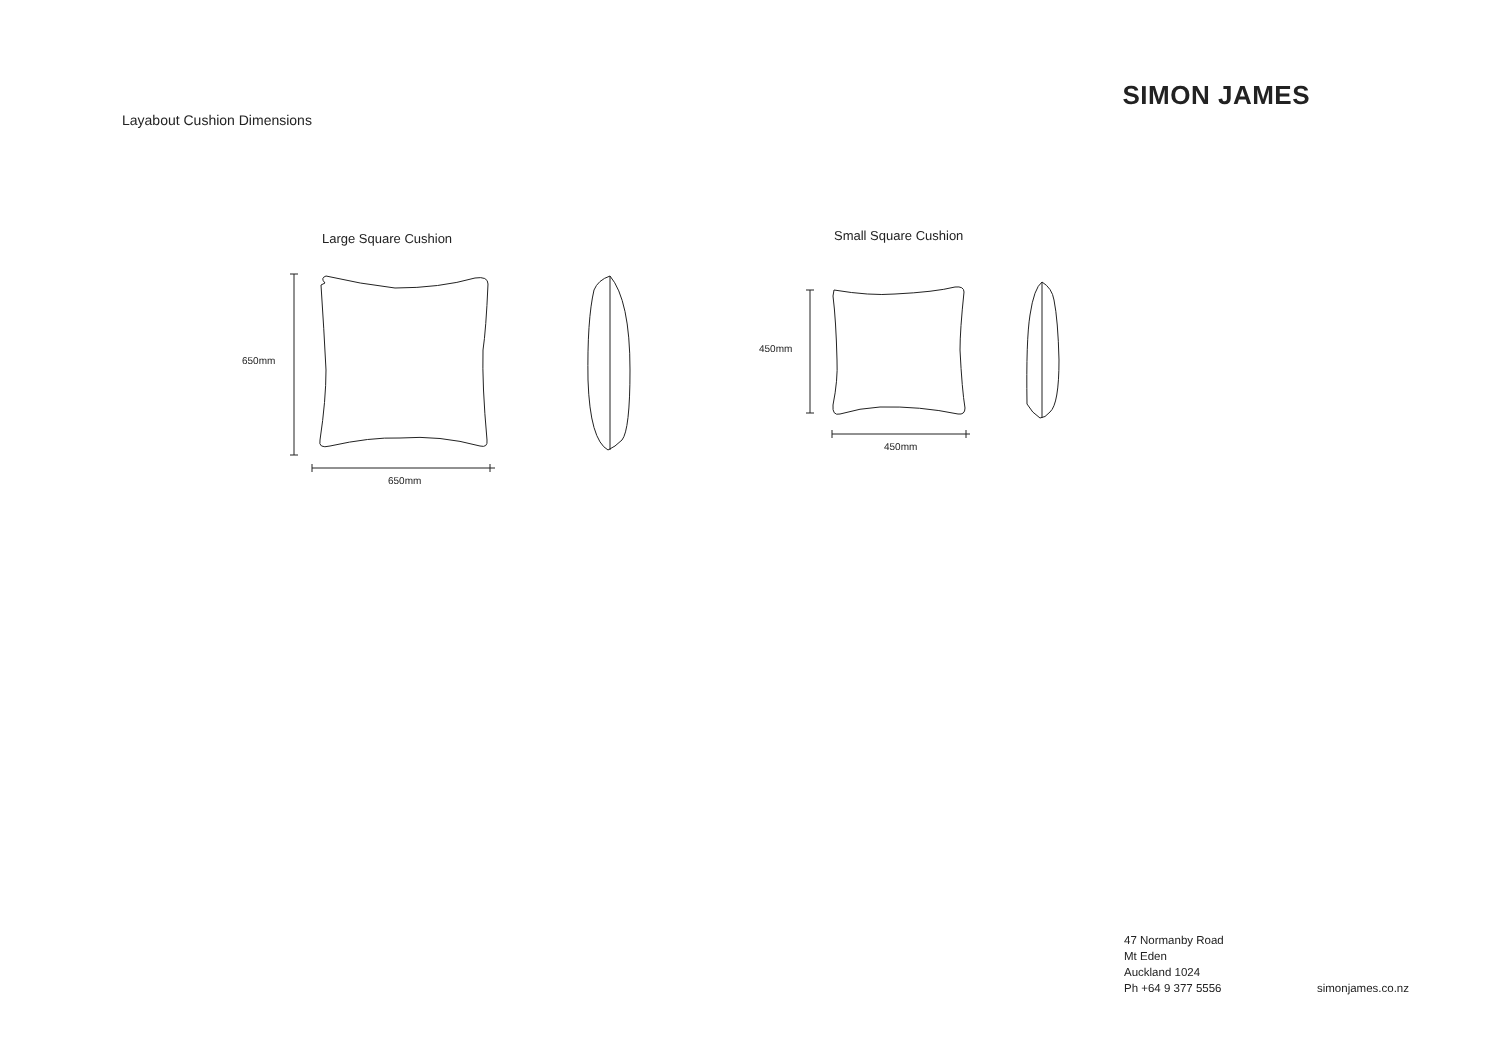Layabout Cushion Dimensions
SIMON JAMES
Large Square Cushion
650mm
650mm
Small Square Cushion
450mm
450mm
47 Normanby Road
Mt Eden
Auckland 1024
Ph +64 9 377 5556
simonjames.co.nz